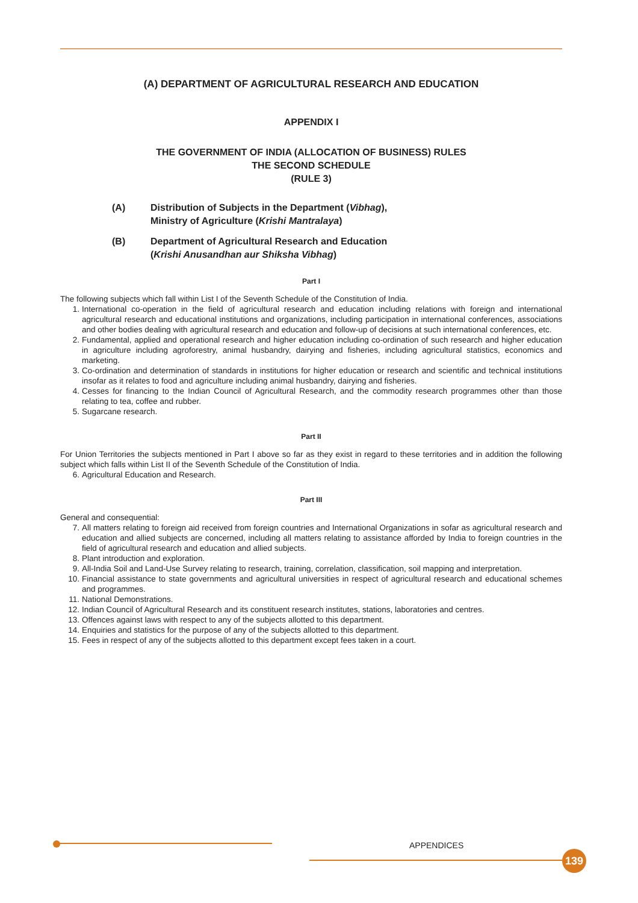(A) DEPARTMENT OF AGRICULTURAL RESEARCH AND EDUCATION
APPENDIX I
THE GOVERNMENT OF INDIA (ALLOCATION OF BUSINESS) RULES
THE SECOND SCHEDULE
(RULE 3)
(A) Distribution of Subjects in the Department (Vibhag),
Ministry of Agriculture (Krishi Mantralaya)
(B) Department of Agricultural Research and Education
(Krishi Anusandhan aur Shiksha Vibhag)
Part I
The following subjects which fall within List I of the Seventh Schedule of the Constitution of India.
1. International co-operation in the field of agricultural research and education including relations with foreign and international agricultural research and educational institutions and organizations, including participation in international conferences, associations and other bodies dealing with agricultural research and education and follow-up of decisions at such international conferences, etc.
2. Fundamental, applied and operational research and higher education including co-ordination of such research and higher education in agriculture including agroforestry, animal husbandry, dairying and fisheries, including agricultural statistics, economics and marketing.
3. Co-ordination and determination of standards in institutions for higher education or research and scientific and technical institutions insofar as it relates to food and agriculture including animal husbandry, dairying and fisheries.
4. Cesses for financing to the Indian Council of Agricultural Research, and the commodity research programmes other than those relating to tea, coffee and rubber.
5. Sugarcane research.
Part II
For Union Territories the subjects mentioned in Part I above so far as they exist in regard to these territories and in addition the following subject which falls within List II of the Seventh Schedule of the Constitution of India.
6. Agricultural Education and Research.
Part III
General and consequential:
7. All matters relating to foreign aid received from foreign countries and International Organizations in sofar as agricultural research and education and allied subjects are concerned, including all matters relating to assistance afforded by India to foreign countries in the field of agricultural research and education and allied subjects.
8. Plant introduction and exploration.
9. All-India Soil and Land-Use Survey relating to research, training, correlation, classification, soil mapping and interpretation.
10. Financial assistance to state governments and agricultural universities in respect of agricultural research and educational schemes and programmes.
11. National Demonstrations.
12. Indian Council of Agricultural Research and its constituent research institutes, stations, laboratories and centres.
13. Offences against laws with respect to any of the subjects allotted to this department.
14. Enquiries and statistics for the purpose of any of the subjects allotted to this department.
15. Fees in respect of any of the subjects allotted to this department except fees taken in a court.
APPENDICES
139